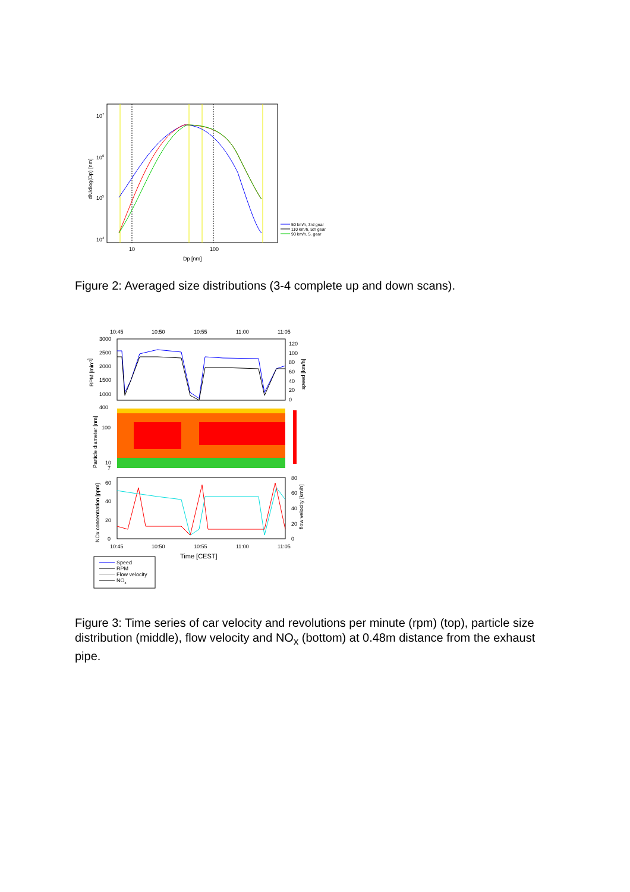107
106
105
104
10
100
Dp [nm]
dN/dlog(Dp) [nm]
50 km/h, 3rd gear
110 km/h, 5th gear
90 km/h, 5. gear
Figure 2: Averaged size distributions (3-4 complete up and down scans).
10:45
10:50
10:55
11:00
11:05
3000
2500
2000
1500
1000
120
100
80
60
40
20
0
RPM [min-1]
speed [km/h]
400
100
10
7
Particle diameter [nm]
60
40
20
0
80
60
40
20
0
NOx concentration [ppm]
flow velocity [km/h]
10:45
10:50
10:55
11:00
11:05
Time [CEST]
Speed
RPM
Flow velocity
NOx
Figure 3: Time series of car velocity and revolutions per minute (rpm) (top), particle size distribution (middle), flow velocity and NO<sub>x</sub> (bottom) at 0.48m distance from the exhaust pipe.